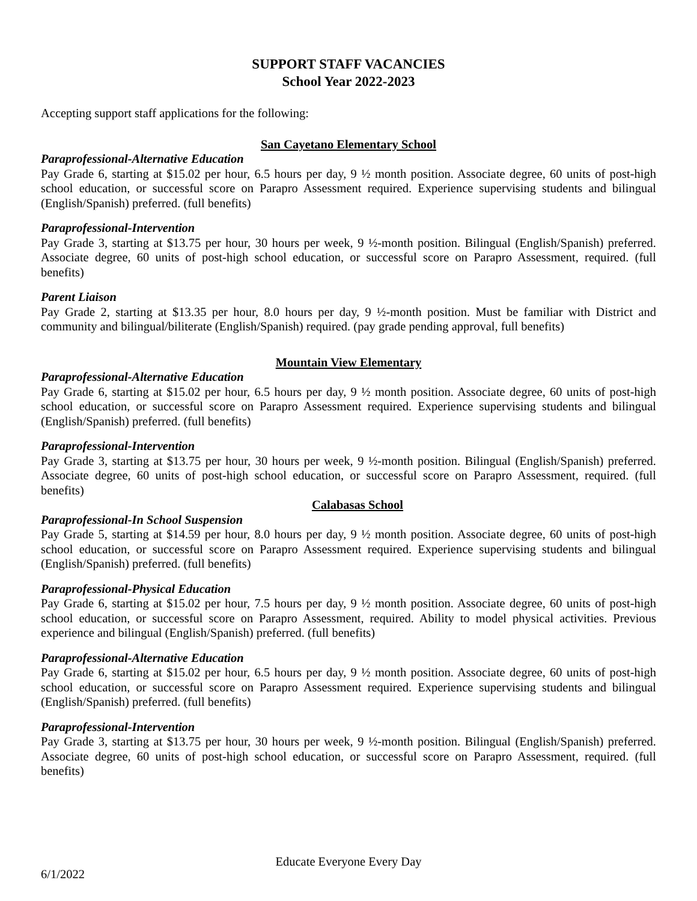SUPPORT STAFF VACANCIES
School Year 2022-2023
Accepting support staff applications for the following:
San Cayetano Elementary School
Paraprofessional-Alternative Education
Pay Grade 6, starting at $15.02 per hour, 6.5 hours per day, 9 ½ month position. Associate degree, 60 units of post-high school education, or successful score on Parapro Assessment required. Experience supervising students and bilingual (English/Spanish) preferred. (full benefits)
Paraprofessional-Intervention
Pay Grade 3, starting at $13.75 per hour, 30 hours per week, 9 ½-month position. Bilingual (English/Spanish) preferred. Associate degree, 60 units of post-high school education, or successful score on Parapro Assessment, required. (full benefits)
Parent Liaison
Pay Grade 2, starting at $13.35 per hour, 8.0 hours per day, 9 ½-month position. Must be familiar with District and community and bilingual/biliterate (English/Spanish) required. (pay grade pending approval, full benefits)
Mountain View Elementary
Paraprofessional-Alternative Education
Pay Grade 6, starting at $15.02 per hour, 6.5 hours per day, 9 ½ month position. Associate degree, 60 units of post-high school education, or successful score on Parapro Assessment required. Experience supervising students and bilingual (English/Spanish) preferred. (full benefits)
Paraprofessional-Intervention
Pay Grade 3, starting at $13.75 per hour, 30 hours per week, 9 ½-month position. Bilingual (English/Spanish) preferred. Associate degree, 60 units of post-high school education, or successful score on Parapro Assessment, required. (full benefits)
Calabasas School
Paraprofessional-In School Suspension
Pay Grade 5, starting at $14.59 per hour, 8.0 hours per day, 9 ½ month position. Associate degree, 60 units of post-high school education, or successful score on Parapro Assessment required. Experience supervising students and bilingual (English/Spanish) preferred. (full benefits)
Paraprofessional-Physical Education
Pay Grade 6, starting at $15.02 per hour, 7.5 hours per day, 9 ½ month position. Associate degree, 60 units of post-high school education, or successful score on Parapro Assessment, required. Ability to model physical activities. Previous experience and bilingual (English/Spanish) preferred. (full benefits)
Paraprofessional-Alternative Education
Pay Grade 6, starting at $15.02 per hour, 6.5 hours per day, 9 ½ month position. Associate degree, 60 units of post-high school education, or successful score on Parapro Assessment required. Experience supervising students and bilingual (English/Spanish) preferred. (full benefits)
Paraprofessional-Intervention
Pay Grade 3, starting at $13.75 per hour, 30 hours per week, 9 ½-month position. Bilingual (English/Spanish) preferred. Associate degree, 60 units of post-high school education, or successful score on Parapro Assessment, required. (full benefits)
Educate Everyone Every Day
6/1/2022